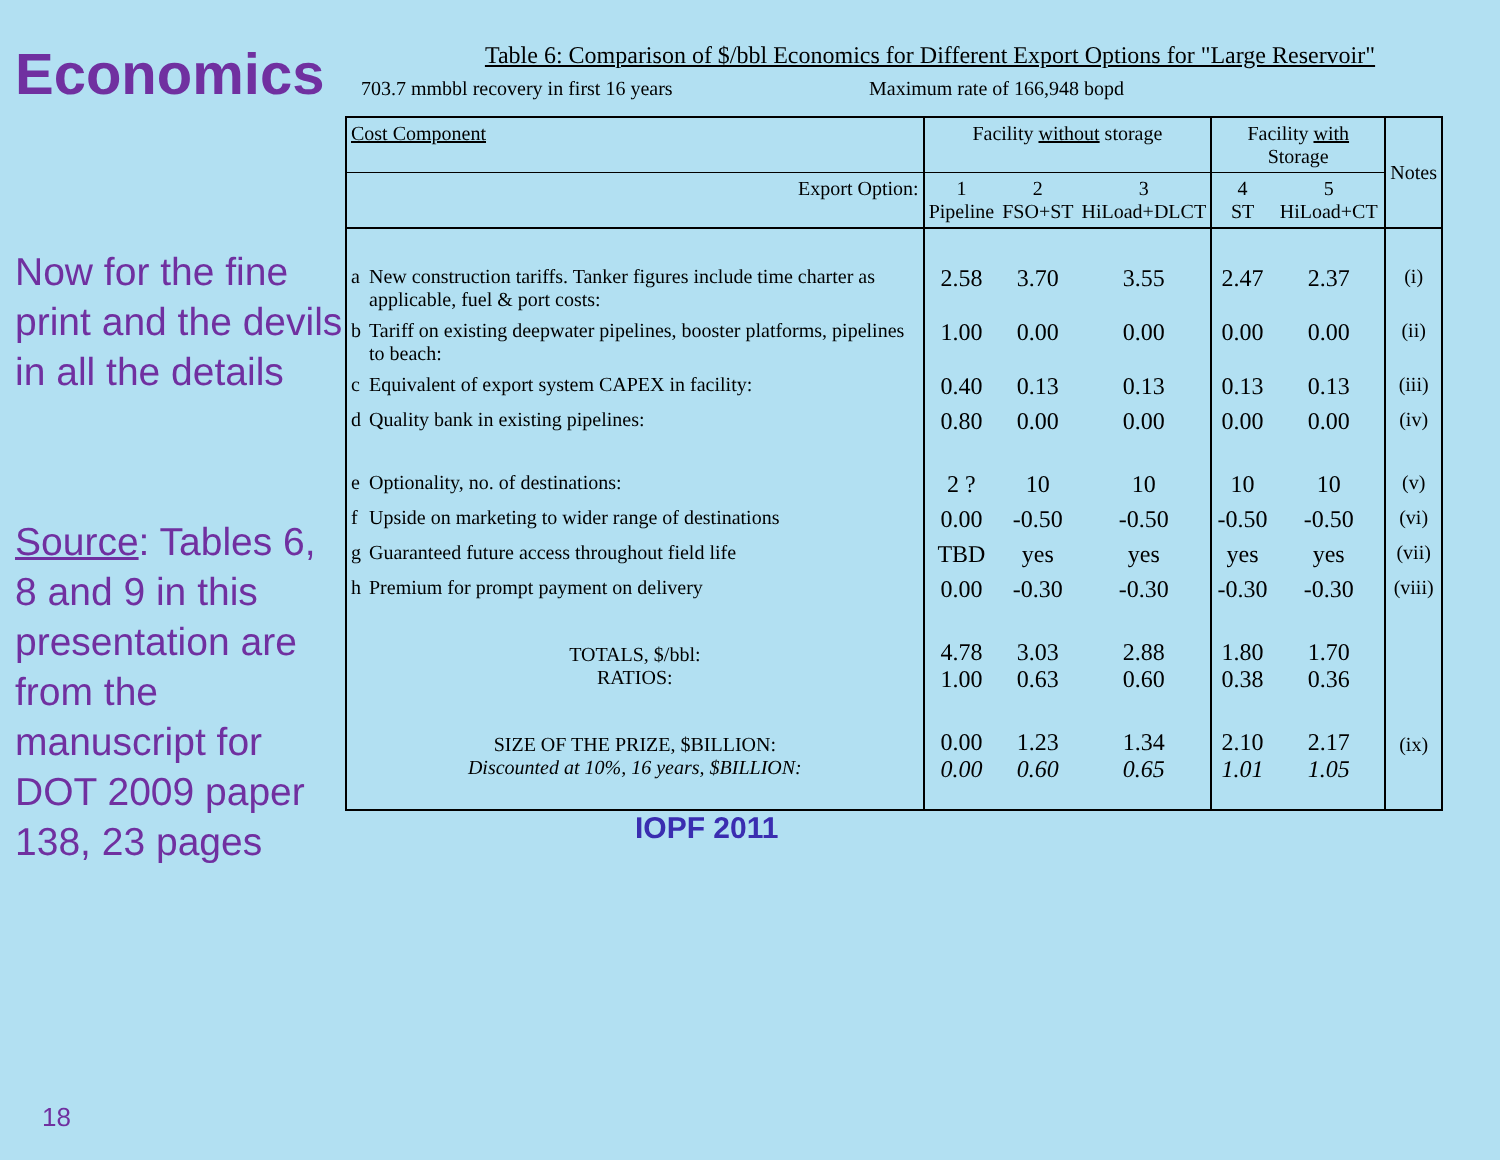Economics
Now for the fine print and the devils in all the details
Source: Tables 6, 8 and 9 in this presentation are from the manuscript for DOT 2009 paper 138, 23 pages
Table 6: Comparison of $/bbl Economics for Different Export Options for "Large Reservoir"
703.7 mmbbl recovery in first 16 years Maximum rate of 166,948 bopd
| Cost Component | | Facility without storage | | | Facility with Storage | | Notes |
| --- | --- | --- | --- | --- | --- | --- | --- |
| Export Option: | | 1 Pipeline | 2 FSO+ST | 3 HiLoad+DLCT | 4 ST | 5 HiLoad+CT | |
| a | New construction tariffs. Tanker figures include time charter as applicable, fuel & port costs: | 2.58 | 3.70 | 3.55 | 2.47 | 2.37 | (i) |
| b | Tariff on existing deepwater pipelines, booster platforms, pipelines to beach: | 1.00 | 0.00 | 0.00 | 0.00 | 0.00 | (ii) |
| c | Equivalent of export system CAPEX in facility: | 0.40 | 0.13 | 0.13 | 0.13 | 0.13 | (iii) |
| d | Quality bank in existing pipelines: | 0.80 | 0.00 | 0.00 | 0.00 | 0.00 | (iv) |
| e | Optionality, no. of destinations: | 2 ? | 10 | 10 | 10 | 10 | (v) |
| f | Upside on marketing to wider range of destinations | 0.00 | -0.50 | -0.50 | -0.50 | -0.50 | (vi) |
| g | Guaranteed future access throughout field life | TBD | yes | yes | yes | yes | (vii) |
| h | Premium for prompt payment on delivery | 0.00 | -0.30 | -0.30 | -0.30 | -0.30 | (viii) |
| TOTALS, $/bbl: RATIOS: | | 4.78 1.00 | 3.03 0.63 | 2.88 0.60 | 1.80 0.38 | 1.70 0.36 | |
| SIZE OF THE PRIZE, $BILLION: Discounted at 10%, 16 years, $BILLION: | | 0.00 0.00 | 1.23 0.60 | 1.34 0.65 | 2.10 1.01 | 2.17 1.05 | (ix) |
IOPF 2011
18